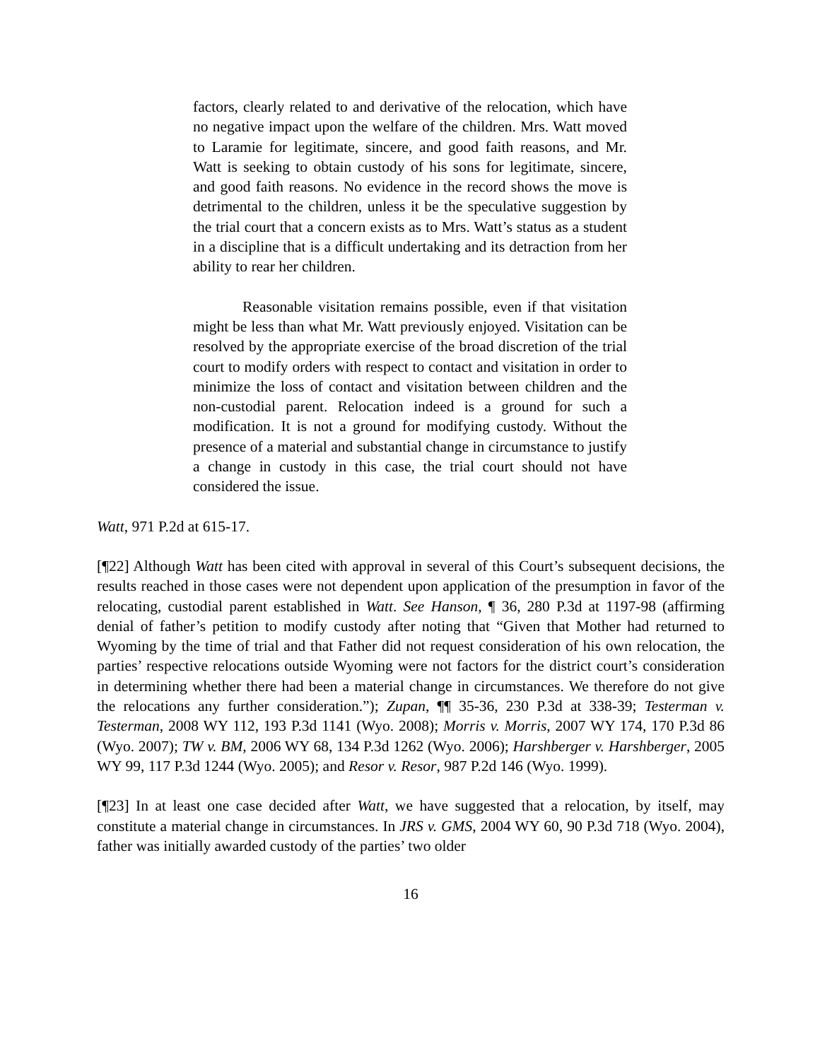factors, clearly related to and derivative of the relocation, which have no negative impact upon the welfare of the children. Mrs. Watt moved to Laramie for legitimate, sincere, and good faith reasons, and Mr. Watt is seeking to obtain custody of his sons for legitimate, sincere, and good faith reasons. No evidence in the record shows the move is detrimental to the children, unless it be the speculative suggestion by the trial court that a concern exists as to Mrs. Watt’s status as a student in a discipline that is a difficult undertaking and its detraction from her ability to rear her children.
Reasonable visitation remains possible, even if that visitation might be less than what Mr. Watt previously enjoyed. Visitation can be resolved by the appropriate exercise of the broad discretion of the trial court to modify orders with respect to contact and visitation in order to minimize the loss of contact and visitation between children and the non-custodial parent. Relocation indeed is a ground for such a modification. It is not a ground for modifying custody. Without the presence of a material and substantial change in circumstance to justify a change in custody in this case, the trial court should not have considered the issue.
Watt, 971 P.2d at 615-17.
[¶22] Although Watt has been cited with approval in several of this Court’s subsequent decisions, the results reached in those cases were not dependent upon application of the presumption in favor of the relocating, custodial parent established in Watt. See Hanson, ¶ 36, 280 P.3d at 1197-98 (affirming denial of father’s petition to modify custody after noting that “Given that Mother had returned to Wyoming by the time of trial and that Father did not request consideration of his own relocation, the parties’ respective relocations outside Wyoming were not factors for the district court’s consideration in determining whether there had been a material change in circumstances. We therefore do not give the relocations any further consideration.”); Zupan, ¶¶ 35-36, 230 P.3d at 338-39; Testerman v. Testerman, 2008 WY 112, 193 P.3d 1141 (Wyo. 2008); Morris v. Morris, 2007 WY 174, 170 P.3d 86 (Wyo. 2007); TW v. BM, 2006 WY 68, 134 P.3d 1262 (Wyo. 2006); Harshberger v. Harshberger, 2005 WY 99, 117 P.3d 1244 (Wyo. 2005); and Resor v. Resor, 987 P.2d 146 (Wyo. 1999).
[¶23] In at least one case decided after Watt, we have suggested that a relocation, by itself, may constitute a material change in circumstances. In JRS v. GMS, 2004 WY 60, 90 P.3d 718 (Wyo. 2004), father was initially awarded custody of the parties’ two older
16